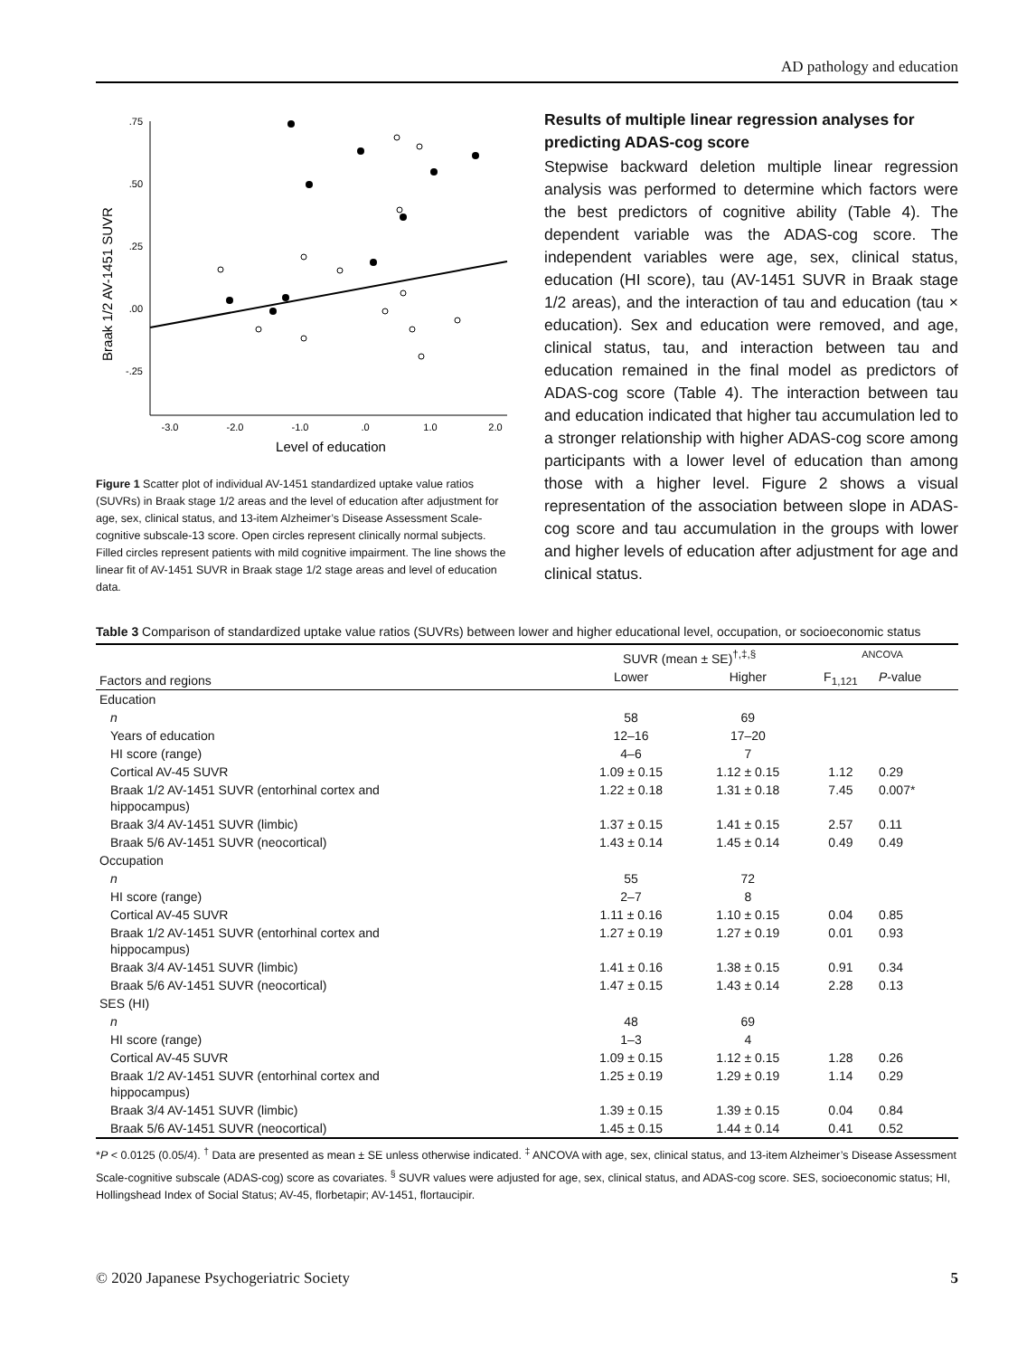AD pathology and education
Braak 1/2 AV-1451 SUVR
.75
.50
.25
.00
-.25
-3.0
-2.0
-1.0
.0
1.0
2.0
Level of education
Figure 1 Scatter plot of individual AV-1451 standardized uptake value ratios (SUVRs) in Braak stage 1/2 areas and the level of education after adjustment for age, sex, clinical status, and 13-item Alzheimer’s Disease Assessment Scale-cognitive subscale-13 score. Open circles represent clinically normal subjects. Filled circles represent patients with mild cognitive impairment. The line shows the linear fit of AV-1451 SUVR in Braak stage 1/2 stage areas and level of education data.
Results of multiple linear regression analyses for predicting ADAS-cog score
Stepwise backward deletion multiple linear regression analysis was performed to determine which factors were the best predictors of cognitive ability (Table 4). The dependent variable was the ADAS-cog score. The independent variables were age, sex, clinical status, education (HI score), tau (AV-1451 SUVR in Braak stage 1/2 areas), and the interaction of tau and education (tau × education). Sex and education were removed, and age, clinical status, tau, and interaction between tau and education remained in the final model as predictors of ADAS-cog score (Table 4). The interaction between tau and education indicated that higher tau accumulation led to a stronger relationship with higher ADAS-cog score among participants with a lower level of education than among those with a higher level. Figure 2 shows a visual representation of the association between slope in ADAS-cog score and tau accumulation in the groups with lower and higher levels of education after adjustment for age and clinical status.
Table 3 Comparison of standardized uptake value ratios (SUVRs) between lower and higher educational level, occupation, or socioeconomic status
| Factors and regions | SUVR (mean ± SE)<sup>†,‡,§</sup> | | ANCOVA | |
| --- | --- | --- | --- | --- |
| | Lower | Higher | F<sub>1,121</sub> | P -value |
| Education | | | | |
| n | 58 | 69 | | |
| Years of education | 12–16 | 17–20 | | |
| HI score (range) | 4–6 | 7 | | |
| Cortical AV-45 SUVR | 1.09 ± 0.15 | 1.12 ± 0.15 | 1.12 | 0.29 |
| Braak 1/2 AV-1451 SUVR (entorhinal cortex and hippocampus) | 1.22 ± 0.18 | 1.31 ± 0.18 | 7.45 | 0.007* |
| Braak 3/4 AV-1451 SUVR (limbic) | 1.37 ± 0.15 | 1.41 ± 0.15 | 2.57 | 0.11 |
| Braak 5/6 AV-1451 SUVR (neocortical) | 1.43 ± 0.14 | 1.45 ± 0.14 | 0.49 | 0.49 |
| Occupation | | | | |
| n | 55 | 72 | | |
| HI score (range) | 2–7 | 8 | | |
| Cortical AV-45 SUVR | 1.11 ± 0.16 | 1.10 ± 0.15 | 0.04 | 0.85 |
| Braak 1/2 AV-1451 SUVR (entorhinal cortex and hippocampus) | 1.27 ± 0.19 | 1.27 ± 0.19 | 0.01 | 0.93 |
| Braak 3/4 AV-1451 SUVR (limbic) | 1.41 ± 0.16 | 1.38 ± 0.15 | 0.91 | 0.34 |
| Braak 5/6 AV-1451 SUVR (neocortical) | 1.47 ± 0.15 | 1.43 ± 0.14 | 2.28 | 0.13 |
| SES (HI) | | | | |
| n | 48 | 69 | | |
| HI score (range) | 1–3 | 4 | | |
| Cortical AV-45 SUVR | 1.09 ± 0.15 | 1.12 ± 0.15 | 1.28 | 0.26 |
| Braak 1/2 AV-1451 SUVR (entorhinal cortex and hippocampus) | 1.25 ± 0.19 | 1.29 ± 0.19 | 1.14 | 0.29 |
| Braak 3/4 AV-1451 SUVR (limbic) | 1.39 ± 0.15 | 1.39 ± 0.15 | 0.04 | 0.84 |
| Braak 5/6 AV-1451 SUVR (neocortical) | 1.45 ± 0.15 | 1.44 ± 0.14 | 0.41 | 0.52 |
*P < 0.0125 (0.05/4). <sup>†</sup> Data are presented as mean ± SE unless otherwise indicated. <sup>‡</sup> ANCOVA with age, sex, clinical status, and 13-item Alzheimer’s Disease Assessment Scale-cognitive subscale (ADAS-cog) score as covariates. <sup>§</sup> SUVR values were adjusted for age, sex, clinical status, and ADAS-cog score. SES, socioeconomic status; HI, Hollingshead Index of Social Status; AV-45, florbetapir; AV-1451, flortaucipir.
© 2020 Japanese Psychogeriatric Society 5